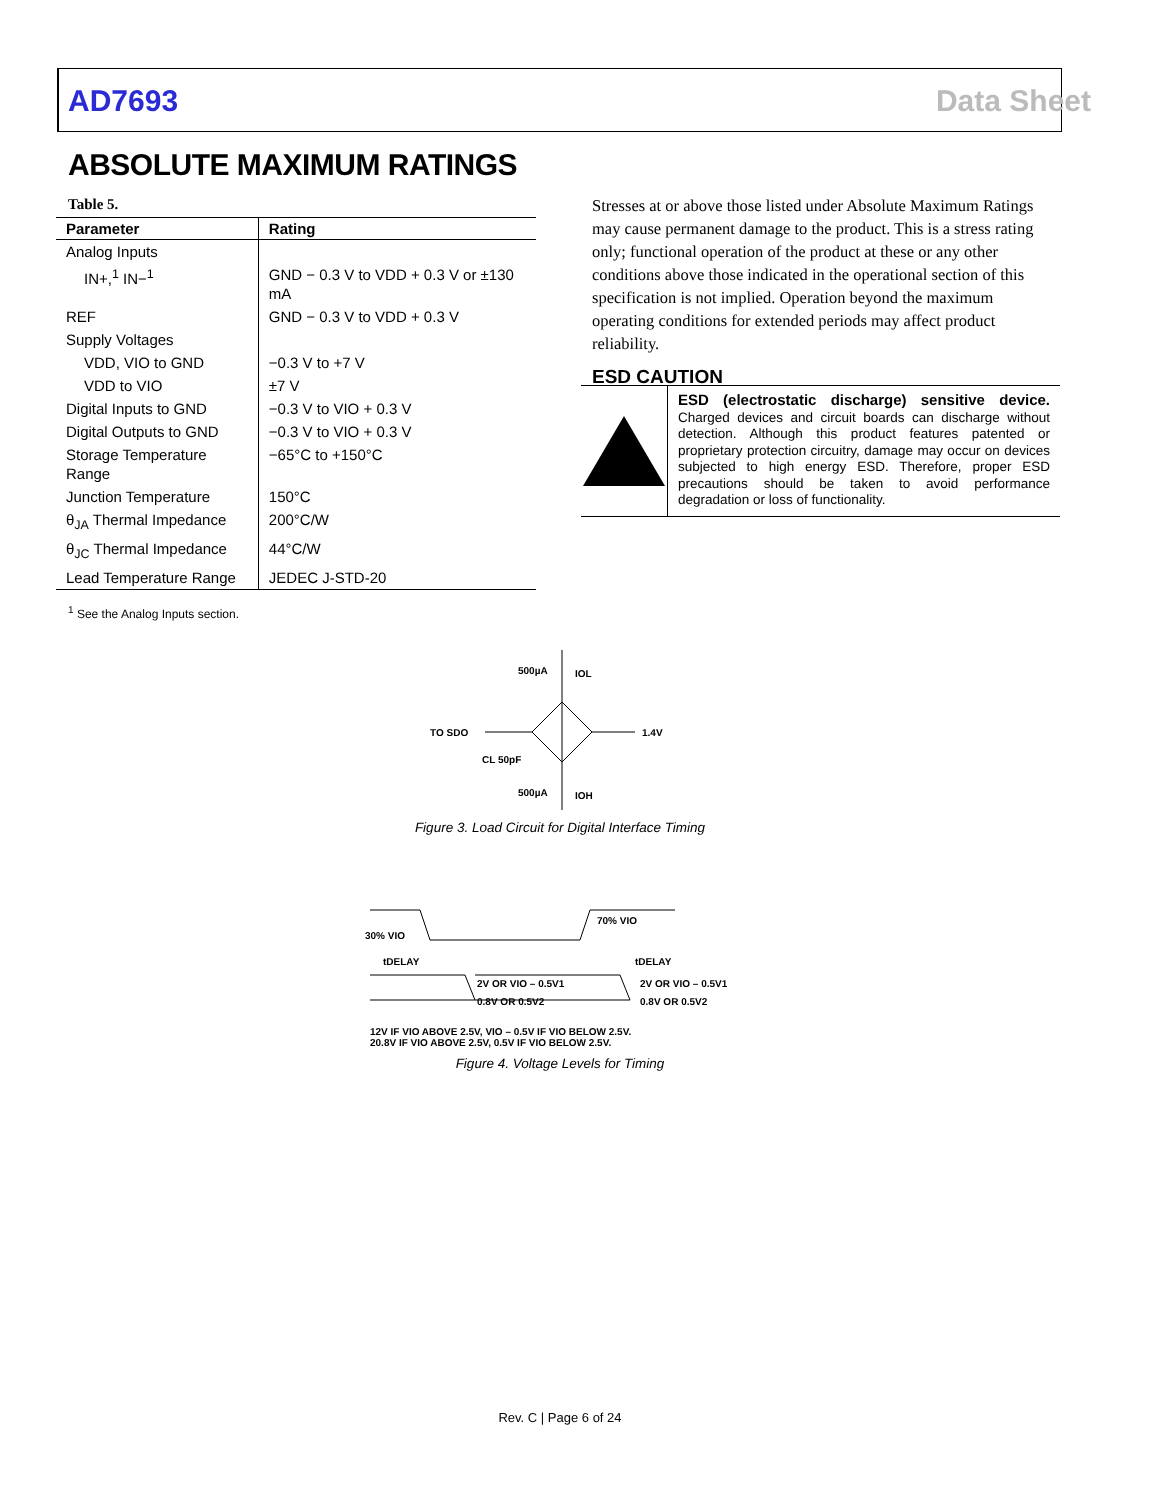AD7693 Data Sheet
ABSOLUTE MAXIMUM RATINGS
Table 5.
| Parameter | Rating |
| --- | --- |
| Analog Inputs | |
| IN+,<sup>1</sup> IN−<sup>1</sup> | GND − 0.3 V to VDD + 0.3 V or ±130 mA |
| REF | GND − 0.3 V to VDD + 0.3 V |
| Supply Voltages | |
| VDD, VIO to GND | −0.3 V to +7 V |
| VDD to VIO | ±7 V |
| Digital Inputs to GND | −0.3 V to VIO + 0.3 V |
| Digital Outputs to GND | −0.3 V to VIO + 0.3 V |
| Storage Temperature Range | −65°C to +150°C |
| Junction Temperature | 150°C |
| θ<sub>JA</sub> Thermal Impedance | 200°C/W |
| θ<sub>JC</sub> Thermal Impedance | 44°C/W |
| Lead Temperature Range | JEDEC J-STD-20 |
<sup>1</sup> See the Analog Inputs section.
Stresses at or above those listed under Absolute Maximum Ratings may cause permanent damage to the product. This is a stress rating only; functional operation of the product at these or any other conditions above those indicated in the operational section of this specification is not implied. Operation beyond the maximum operating conditions for extended periods may affect product reliability.
ESD CAUTION
ESD (electrostatic discharge) sensitive device. Charged devices and circuit boards can discharge without detection. Although this product features patented or proprietary protection circuitry, damage may occur on devices subjected to high energy ESD. Therefore, proper ESD precautions should be taken to avoid performance degradation or loss of functionality.
500µA
IOL
TO SDO
1.4V
CL 50pF
500µA
IOH
Figure 3. Load Circuit for Digital Interface Timing
30% VIO
70% VIO
tDELAY
tDELAY
2V OR VIO – 0.5V1
0.8V OR 0.5V2
2V OR VIO – 0.5V1
0.8V OR 0.5V2
12V IF VIO ABOVE 2.5V, VIO – 0.5V IF VIO BELOW 2.5V.
20.8V IF VIO ABOVE 2.5V, 0.5V IF VIO BELOW 2.5V.
Figure 4. Voltage Levels for Timing
Rev. C | Page 6 of 24